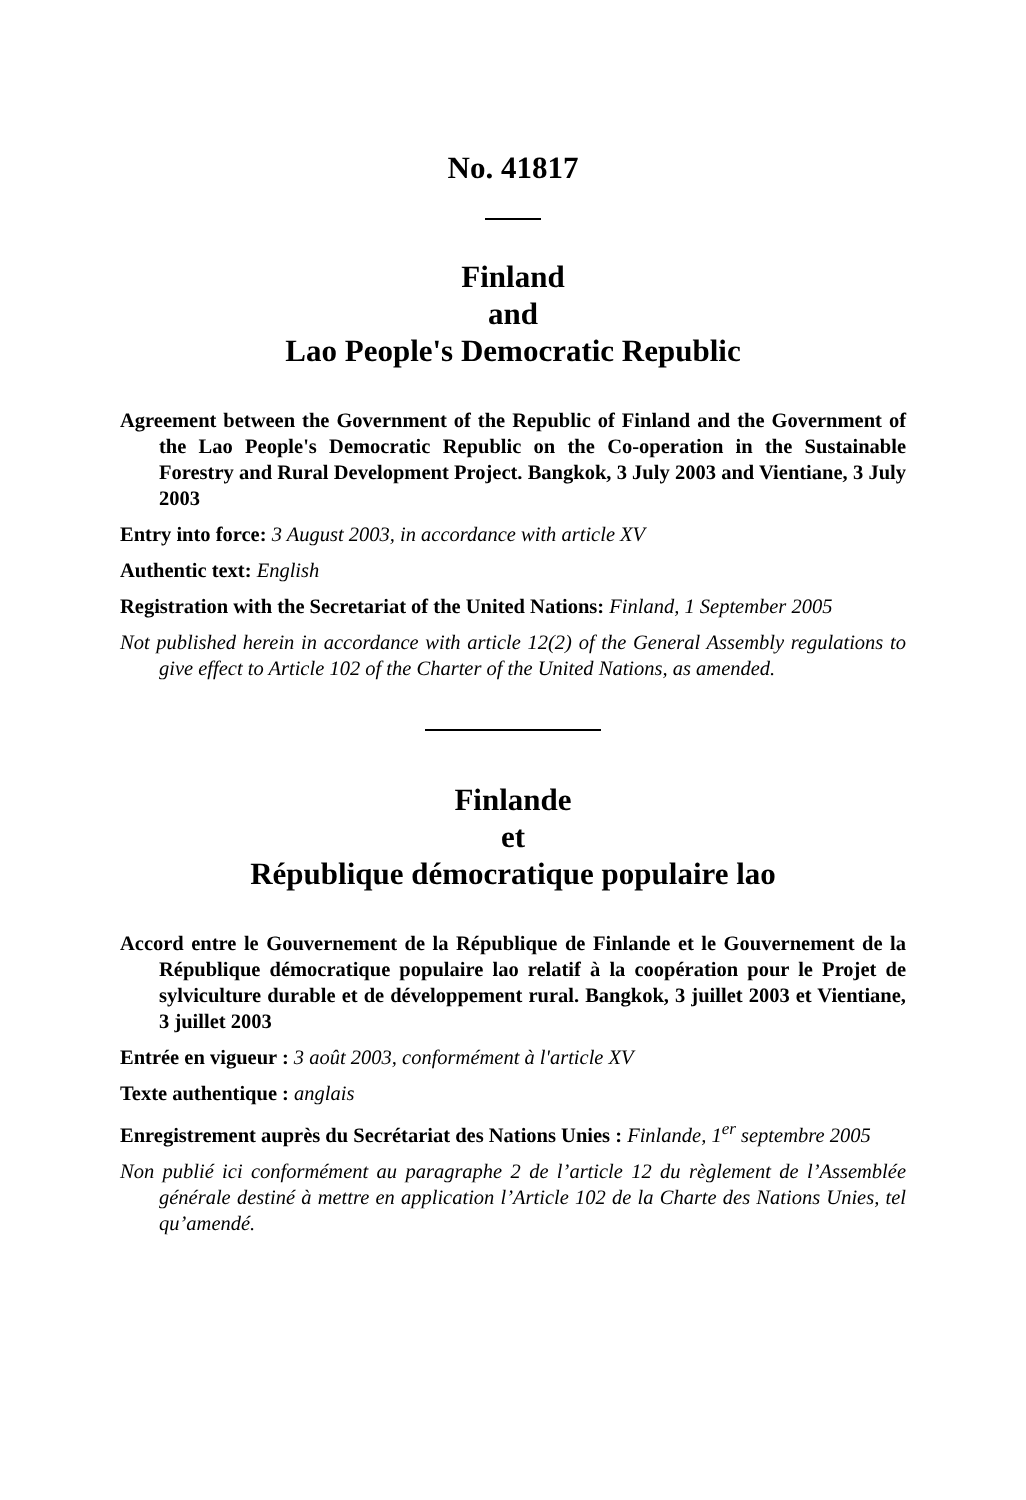No. 41817
Finland
and
Lao People's Democratic Republic
Agreement between the Government of the Republic of Finland and the Government of the Lao People's Democratic Republic on the Co-operation in the Sustainable Forestry and Rural Development Project. Bangkok, 3 July 2003 and Vientiane, 3 July 2003
Entry into force: 3 August 2003, in accordance with article XV
Authentic text: English
Registration with the Secretariat of the United Nations: Finland, 1 September 2005
Not published herein in accordance with article 12(2) of the General Assembly regulations to give effect to Article 102 of the Charter of the United Nations, as amended.
Finlande
et
République démocratique populaire lao
Accord entre le Gouvernement de la République de Finlande et le Gouvernement de la République démocratique populaire lao relatif à la coopération pour le Projet de sylviculture durable et de développement rural. Bangkok, 3 juillet 2003 et Vientiane, 3 juillet 2003
Entrée en vigueur : 3 août 2003, conformément à l'article XV
Texte authentique : anglais
Enregistrement auprès du Secrétariat des Nations Unies : Finlande, 1<sup>er</sup> septembre 2005
Non publié ici conformément au paragraphe 2 de l’article 12 du règlement de l’Assemblée générale destiné à mettre en application l’Article 102 de la Charte des Nations Unies, tel qu’amendé.